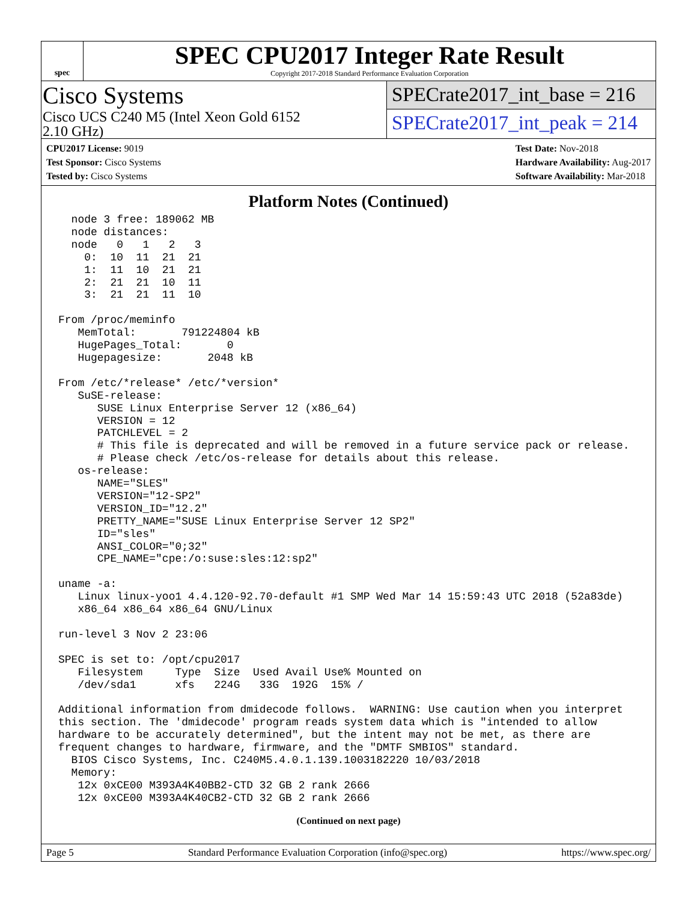spec
SPEC CPU2017 Integer Rate Result
Copyright 2017-2018 Standard Performance Evaluation Corporation
Cisco Systems
Cisco UCS C240 M5 (Intel Xeon Gold 6152
2.10 GHz)
SPECrate2017_int_base = 216
SPECrate2017_int_peak = 214
CPU2017 License: 9019
Test Sponsor: Cisco Systems
Tested by: Cisco Systems
Test Date: Nov-2018
Hardware Availability: Aug-2017
Software Availability: Mar-2018
Platform Notes (Continued)
  node 3 free: 189062 MB
  node distances:
  node   0   1   2   3
    0:  10  11  21  21
    1:  11  10  21  21
    2:  21  21  10  11
    3:  21  21  11  10

From /proc/meminfo
   MemTotal:       791224804 kB
   HugePages_Total:       0
   Hugepagesize:       2048 kB

From /etc/*release* /etc/*version*
   SuSE-release:
      SUSE Linux Enterprise Server 12 (x86_64)
      VERSION = 12
      PATCHLEVEL = 2
      # This file is deprecated and will be removed in a future service pack or release.
      # Please check /etc/os-release for details about this release.
   os-release:
      NAME="SLES"
      VERSION="12-SP2"
      VERSION_ID="12.2"
      PRETTY_NAME="SUSE Linux Enterprise Server 12 SP2"
      ID="sles"
      ANSI_COLOR="0;32"
      CPE_NAME="cpe:/o:suse:sles:12:sp2"

uname -a:
   Linux linux-yoo1 4.4.120-92.70-default #1 SMP Wed Mar 14 15:59:43 UTC 2018 (52a83de)
   x86_64 x86_64 x86_64 GNU/Linux

run-level 3 Nov 2 23:06

SPEC is set to: /opt/cpu2017
   Filesystem     Type  Size  Used Avail Use% Mounted on
   /dev/sda1      xfs   224G   33G  192G  15% /

Additional information from dmidecode follows.  WARNING: Use caution when you interpret
this section. The 'dmidecode' program reads system data which is "intended to allow
hardware to be accurately determined", but the intent may not be met, as there are
frequent changes to hardware, firmware, and the "DMTF SMBIOS" standard.
  BIOS Cisco Systems, Inc. C240M5.4.0.1.139.1003182220 10/03/2018
  Memory:
   12x 0xCE00 M393A4K40BB2-CTD 32 GB 2 rank 2666
   12x 0xCE00 M393A4K40CB2-CTD 32 GB 2 rank 2666
(Continued on next page)
Page 5 Standard Performance Evaluation Corporation (info@spec.org) https://www.spec.org/